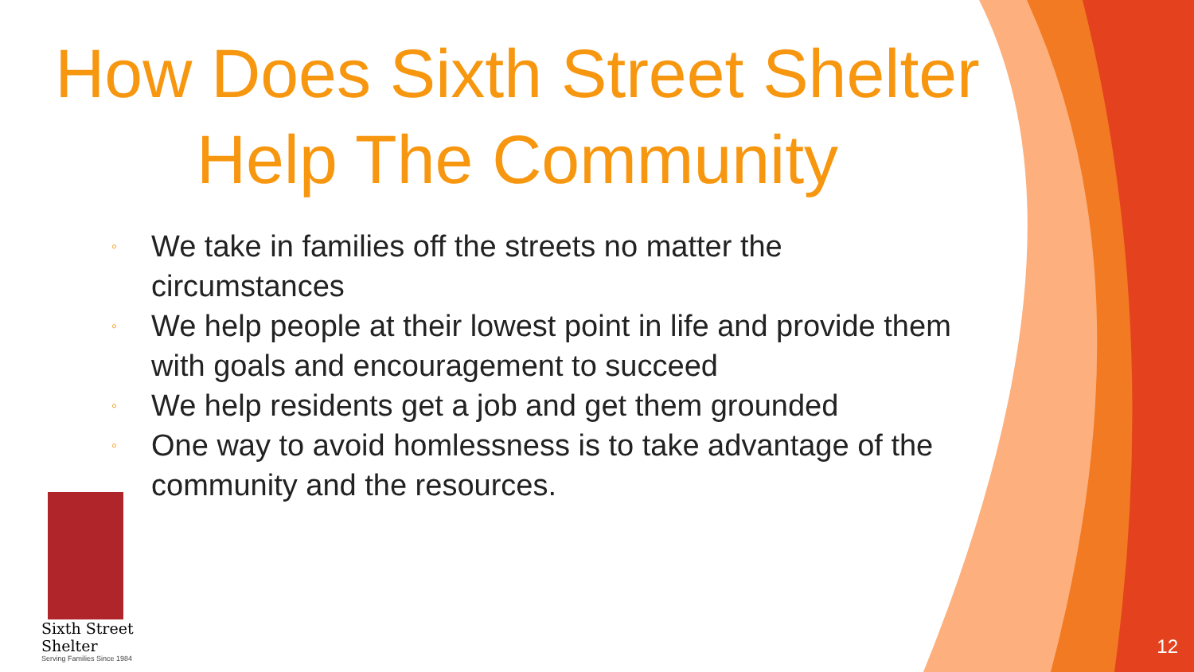How Does Sixth Street Shelter Help The Community
◦ We take in families off the streets no matter the circumstances
◦ We help people at their lowest point in life and provide them with goals and encouragement to succeed
◦ We help residents get a job and get them grounded
◦ One way to avoid homlessness is to take advantage of the community and the resources.
Sixth Street Shelter
Serving Families Since 1984
12